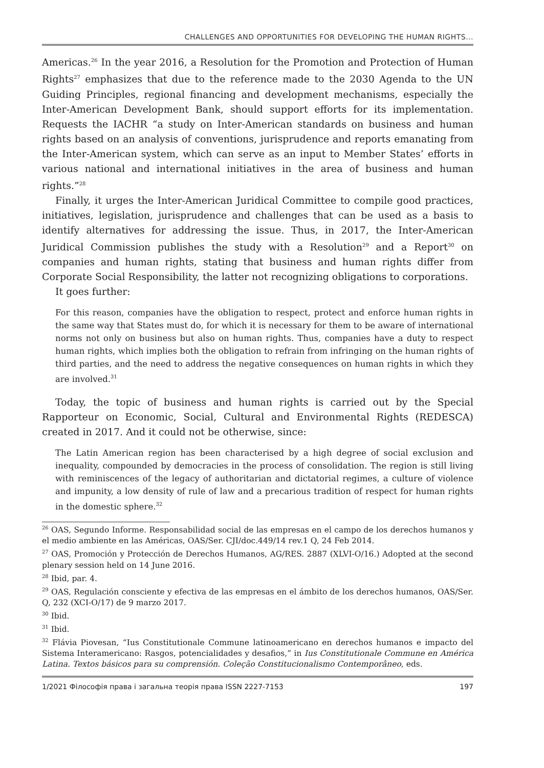CHALLENGES AND OPPORTUNITIES FOR DEVELOPING THE HUMAN RIGHTS...
Americas.<sup>26</sup> In the year 2016, a Resolution for the Promotion and Protection of Human Rights<sup>27</sup> emphasizes that due to the reference made to the 2030 Agenda to the UN Guiding Principles, regional financing and development mechanisms, especially the Inter-American Development Bank, should support efforts for its implementation. Requests the IACHR “a study on Inter-American standards on business and human rights based on an analysis of conventions, jurisprudence and reports emanating from the Inter-American system, which can serve as an input to Member States’ efforts in various national and international initiatives in the area of business and human rights.”<sup>28</sup>
Finally, it urges the Inter-American Juridical Committee to compile good practices, initiatives, legislation, jurisprudence and challenges that can be used as a basis to identify alternatives for addressing the issue. Thus, in 2017, the Inter-American Juridical Commission publishes the study with a Resolution<sup>29</sup> and a Report<sup>30</sup> on companies and human rights, stating that business and human rights differ from Corporate Social Responsibility, the latter not recognizing obligations to corporations.
It goes further:
For this reason, companies have the obligation to respect, protect and enforce human rights in the same way that States must do, for which it is necessary for them to be aware of international norms not only on business but also on human rights. Thus, companies have a duty to respect human rights, which implies both the obligation to refrain from infringing on the human rights of third parties, and the need to address the negative consequences on human rights in which they are involved.<sup>31</sup>
Today, the topic of business and human rights is carried out by the Special Rapporteur on Economic, Social, Cultural and Environmental Rights (REDESCA) created in 2017. And it could not be otherwise, since:
The Latin American region has been characterised by a high degree of social exclusion and inequality, compounded by democracies in the process of consolidation. The region is still living with reminiscences of the legacy of authoritarian and dictatorial regimes, a culture of violence and impunity, a low density of rule of law and a precarious tradition of respect for human rights in the domestic sphere.<sup>32</sup>
<sup>26</sup> OAS, Segundo Informe. Responsabilidad social de las empresas en el campo de los derechos humanos y el medio ambiente en las Américas, OAS/Ser. CJI/doc.449/14 rev.1 Q, 24 Feb 2014.
<sup>27</sup> OAS, Promoción y Protección de Derechos Humanos, AG/RES. 2887 (XLVI-O/16.) Adopted at the second plenary session held on 14 June 2016.
<sup>28</sup> Ibid, par. 4.
<sup>29</sup> OAS, Regulación consciente y efectiva de las empresas en el ámbito de los derechos humanos, OAS/Ser. Q, 232 (XCI-O/17) de 9 marzo 2017.
<sup>30</sup> Ibid.
<sup>31</sup> Ibid.
<sup>32</sup> Flávia Piovesan, “Ius Constitutionale Commune latinoamericano en derechos humanos e impacto del Sistema Interamericano: Rasgos, potencialidades y desafios,” in Ius Constitutionale Commune en América Latina. Textos básicos para su comprensión. Coleção Constitucionalismo Contemporâneo, eds.
1/2021 Філософія права і загальна теорія права ISSN 2227-7153 197